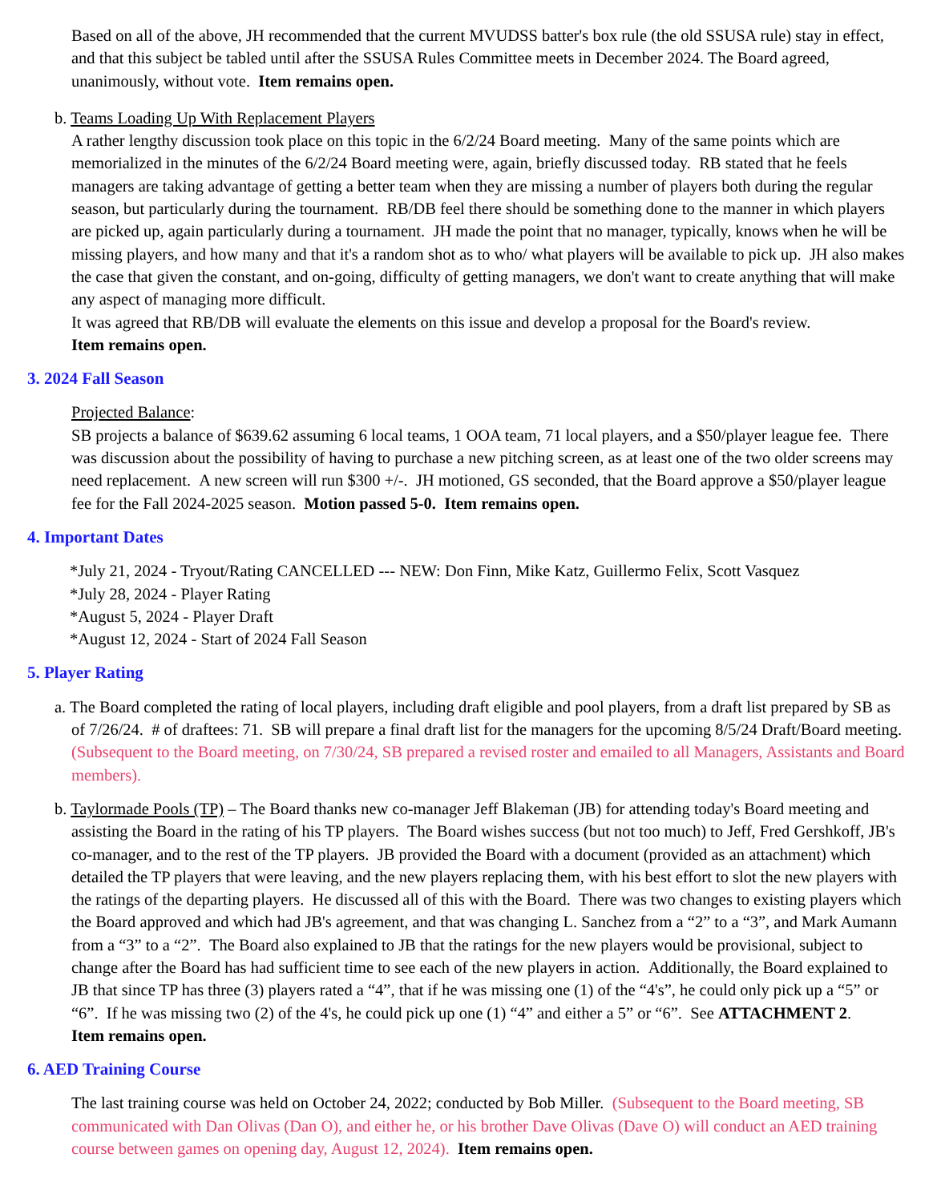Based on all of the above, JH recommended that the current MVUDSS batter's box rule (the old SSUSA rule) stay in effect, and that this subject be tabled until after the SSUSA Rules Committee meets in December 2024. The Board agreed, unanimously, without vote. Item remains open.
b. Teams Loading Up With Replacement Players
A rather lengthy discussion took place on this topic in the 6/2/24 Board meeting. Many of the same points which are memorialized in the minutes of the 6/2/24 Board meeting were, again, briefly discussed today. RB stated that he feels managers are taking advantage of getting a better team when they are missing a number of players both during the regular season, but particularly during the tournament. RB/DB feel there should be something done to the manner in which players are picked up, again particularly during a tournament. JH made the point that no manager, typically, knows when he will be missing players, and how many and that it's a random shot as to who/ what players will be available to pick up. JH also makes the case that given the constant, and on-going, difficulty of getting managers, we don't want to create anything that will make any aspect of managing more difficult.
It was agreed that RB/DB will evaluate the elements on this issue and develop a proposal for the Board's review.
Item remains open.
3. 2024 Fall Season
Projected Balance:
SB projects a balance of $639.62 assuming 6 local teams, 1 OOA team, 71 local players, and a $50/player league fee. There was discussion about the possibility of having to purchase a new pitching screen, as at least one of the two older screens may need replacement. A new screen will run $300 +/-. JH motioned, GS seconded, that the Board approve a $50/player league fee for the Fall 2024-2025 season. Motion passed 5-0. Item remains open.
4. Important Dates
*July 21, 2024 - Tryout/Rating CANCELLED --- NEW: Don Finn, Mike Katz, Guillermo Felix, Scott Vasquez
*July 28, 2024 - Player Rating
*August 5, 2024 - Player Draft
*August 12, 2024 - Start of 2024 Fall Season
5. Player Rating
a. The Board completed the rating of local players, including draft eligible and pool players, from a draft list prepared by SB as of 7/26/24. # of draftees: 71. SB will prepare a final draft list for the managers for the upcoming 8/5/24 Draft/Board meeting. (Subsequent to the Board meeting, on 7/30/24, SB prepared a revised roster and emailed to all Managers, Assistants and Board members).
b. Taylormade Pools (TP) – The Board thanks new co-manager Jeff Blakeman (JB) for attending today's Board meeting and assisting the Board in the rating of his TP players. The Board wishes success (but not too much) to Jeff, Fred Gershkoff, JB's co-manager, and to the rest of the TP players. JB provided the Board with a document (provided as an attachment) which detailed the TP players that were leaving, and the new players replacing them, with his best effort to slot the new players with the ratings of the departing players. He discussed all of this with the Board. There was two changes to existing players which the Board approved and which had JB's agreement, and that was changing L. Sanchez from a “2” to a “3”, and Mark Aumann from a “3” to a “2”. The Board also explained to JB that the ratings for the new players would be provisional, subject to change after the Board has had sufficient time to see each of the new players in action. Additionally, the Board explained to JB that since TP has three (3) players rated a “4”, that if he was missing one (1) of the “4's”, he could only pick up a “5” or “6”. If he was missing two (2) of the 4's, he could pick up one (1) “4” and either a 5” or “6”. See ATTACHMENT 2.
Item remains open.
6. AED Training Course
The last training course was held on October 24, 2022; conducted by Bob Miller. (Subsequent to the Board meeting, SB communicated with Dan Olivas (Dan O), and either he, or his brother Dave Olivas (Dave O) will conduct an AED training course between games on opening day, August 12, 2024). Item remains open.